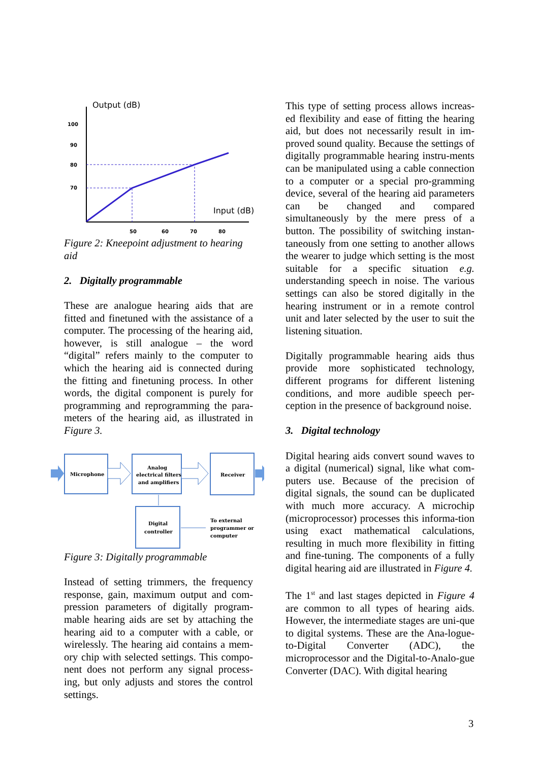Output (dB)
Input (dB)
100
90
80
70
50
60
70
80
Figure 2: Kneepoint adjustment to hearing aid
2. Digitally programmable
These are analogue hearing aids that are fitted and finetuned with the assistance of a computer. The processing of the hearing aid, however, is still analogue – the word “digital” refers mainly to the computer to which the hearing aid is connected during the fitting and finetuning process. In other words, the digital component is purely for programming and reprogramming the para-meters of the hearing aid, as illustrated in Figure 3.
Microphone
Analog
electrical filters
and amplifiers
Receiver
Digital
controller
To external
programmer or
computer
Figure 3: Digitally programmable
Instead of setting trimmers, the frequency response, gain, maximum output and com-pression parameters of digitally program-mable hearing aids are set by attaching the hearing aid to a computer with a cable, or wirelessly. The hearing aid contains a mem-ory chip with selected settings. This compo-nent does not perform any signal process-ing, but only adjusts and stores the control settings.
This type of setting process allows increas-ed flexibility and ease of fitting the hearing aid, but does not necessarily result in im-proved sound quality. Because the settings of digitally programmable hearing instru-ments can be manipulated using a cable connection to a computer or a special pro-gramming device, several of the hearing aid parameters can be changed and compared simultaneously by the mere press of a button. The possibility of switching instan-taneously from one setting to another allows the wearer to judge which setting is the most suitable for a specific situation e.g. understanding speech in noise. The various settings can also be stored digitally in the hearing instrument or in a remote control unit and later selected by the user to suit the listening situation.
Digitally programmable hearing aids thus provide more sophisticated technology, different programs for different listening conditions, and more audible speech per-ception in the presence of background noise.
3. Digital technology
Digital hearing aids convert sound waves to a digital (numerical) signal, like what com-puters use. Because of the precision of digital signals, the sound can be duplicated with much more accuracy. A microchip (microprocessor) processes this informa-tion using exact mathematical calculations, resulting in much more flexibility in fitting and fine-tuning. The components of a fully digital hearing aid are illustrated in Figure 4.
The 1<sup>st</sup> and last stages depicted in Figure 4 are common to all types of hearing aids. However, the intermediate stages are uni-que to digital systems. These are the Ana-logue-to-Digital Converter (ADC), the microprocessor and the Digital-to-Analo-gue Converter (DAC). With digital hearing
3